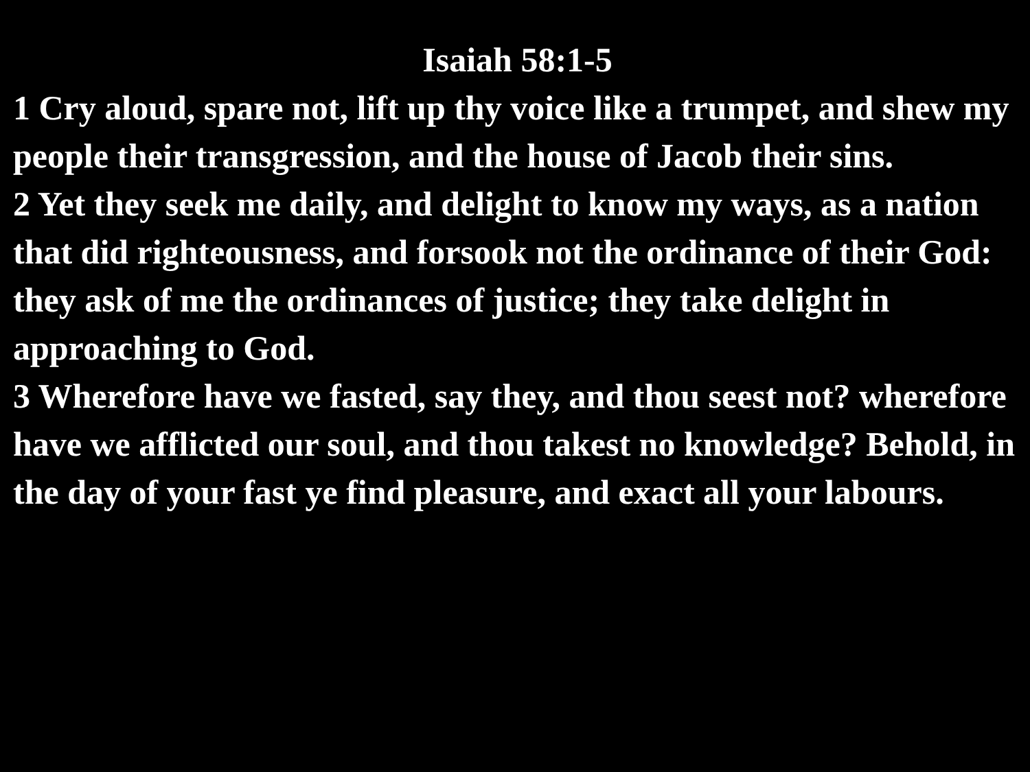Isaiah 58:1-5
1 Cry aloud, spare not, lift up thy voice like a trumpet, and shew my people their transgression, and the house of Jacob their sins.
2 Yet they seek me daily, and delight to know my ways, as a nation that did righteousness, and forsook not the ordinance of their God: they ask of me the ordinances of justice; they take delight in approaching to God.
3 Wherefore have we fasted, say they, and thou seest not? wherefore have we afflicted our soul, and thou takest no knowledge? Behold, in the day of your fast ye find pleasure, and exact all your labours.